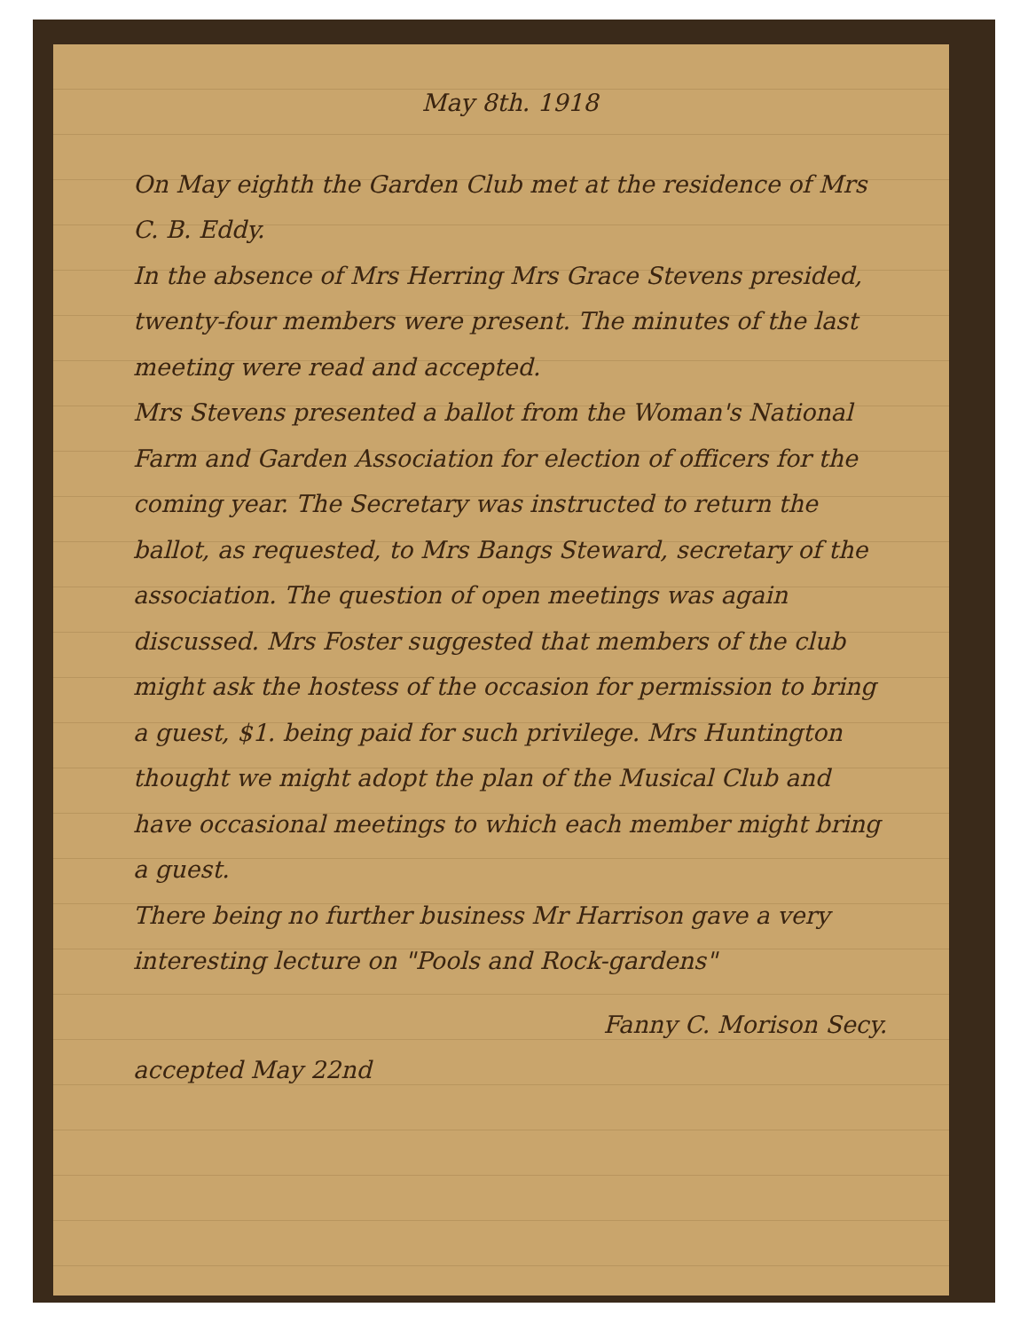May 8th. 1918
On May eighth the Garden Club met at the residence of Mrs C. B. Eddy.
In the absence of Mrs Herring Mrs Grace Stevens presided, twenty-four members were present. The minutes of the last meeting were read and accepted.
Mrs Stevens presented a ballot from the Woman's National Farm and Garden Association for election of officers for the coming year. The Secretary was instructed to return the ballot, as requested, to Mrs Bangs Steward, secretary of the association. The question of open meetings was again discussed. Mrs Foster suggested that members of the club might ask the hostess of the occasion for permission to bring a guest, $1. being paid for such privilege. Mrs Huntington thought we might adopt the plan of the Musical Club and have occasional meetings to which each member might bring a guest.
There being no further business Mr Harrison gave a very interesting lecture on "Pools and Rock-gardens"
Fanny C. Morison Secy.
accepted May 22nd